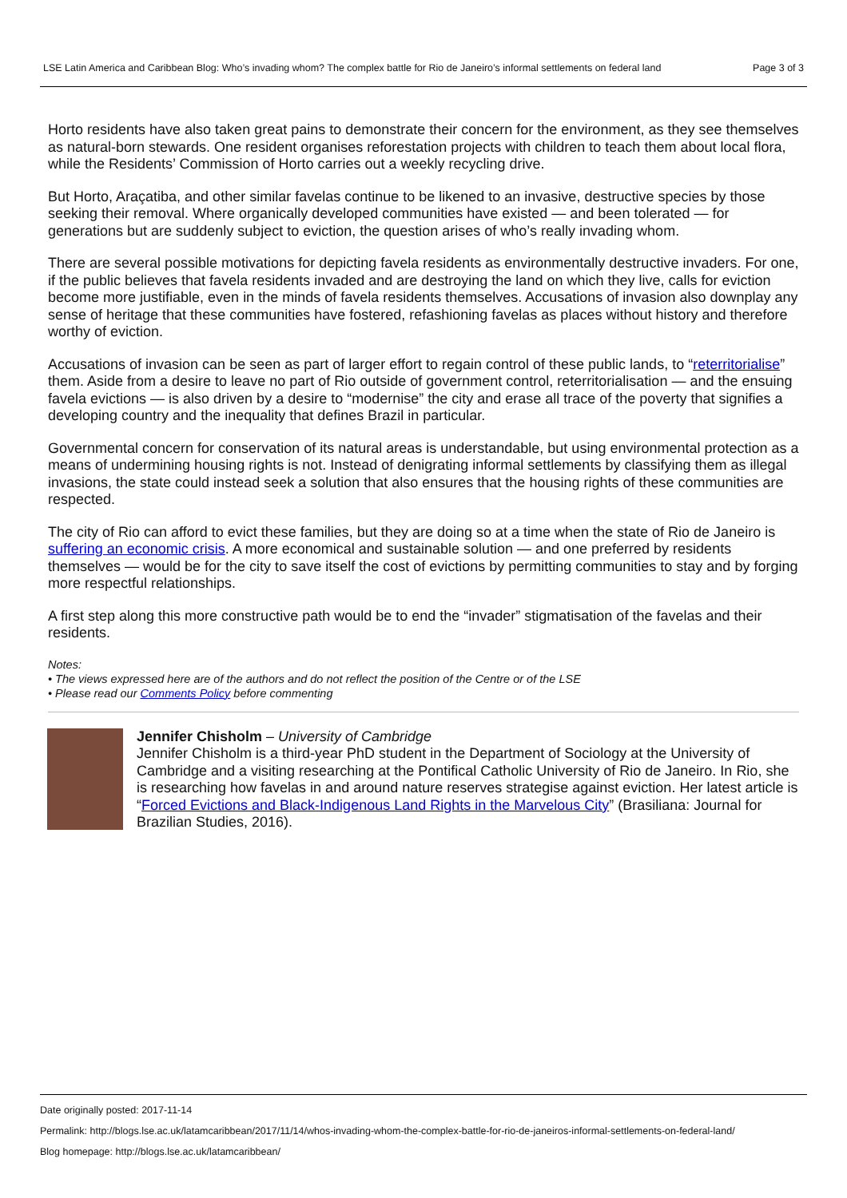LSE Latin America and Caribbean Blog: Who’s invading whom? The complex battle for Rio de Janeiro’s informal settlements on federal land Page 3 of 3
Horto residents have also taken great pains to demonstrate their concern for the environment, as they see themselves as natural-born stewards. One resident organises reforestation projects with children to teach them about local flora, while the Residents’ Commission of Horto carries out a weekly recycling drive.
But Horto, Araçatiba, and other similar favelas continue to be likened to an invasive, destructive species by those seeking their removal. Where organically developed communities have existed — and been tolerated — for generations but are suddenly subject to eviction, the question arises of who’s really invading whom.
There are several possible motivations for depicting favela residents as environmentally destructive invaders. For one, if the public believes that favela residents invaded and are destroying the land on which they live, calls for eviction become more justifiable, even in the minds of favela residents themselves. Accusations of invasion also downplay any sense of heritage that these communities have fostered, refashioning favelas as places without history and therefore worthy of eviction.
Accusations of invasion can be seen as part of larger effort to regain control of these public lands, to “reterritorialise” them. Aside from a desire to leave no part of Rio outside of government control, reterritorialisation — and the ensuing favela evictions — is also driven by a desire to “modernise” the city and erase all trace of the poverty that signifies a developing country and the inequality that defines Brazil in particular.
Governmental concern for conservation of its natural areas is understandable, but using environmental protection as a means of undermining housing rights is not. Instead of denigrating informal settlements by classifying them as illegal invasions, the state could instead seek a solution that also ensures that the housing rights of these communities are respected.
The city of Rio can afford to evict these families, but they are doing so at a time when the state of Rio de Janeiro is suffering an economic crisis. A more economical and sustainable solution — and one preferred by residents themselves — would be for the city to save itself the cost of evictions by permitting communities to stay and by forging more respectful relationships.
A first step along this more constructive path would be to end the “invader” stigmatisation of the favelas and their residents.
Notes:
• The views expressed here are of the authors and do not reflect the position of the Centre or of the LSE
• Please read our Comments Policy before commenting
Jennifer Chisholm – University of Cambridge
Jennifer Chisholm is a third-year PhD student in the Department of Sociology at the University of Cambridge and a visiting researching at the Pontifical Catholic University of Rio de Janeiro. In Rio, she is researching how favelas in and around nature reserves strategise against eviction. Her latest article is “Forced Evictions and Black-Indigenous Land Rights in the Marvelous City” (Brasiliana: Journal for Brazilian Studies, 2016).
Date originally posted: 2017-11-14
Permalink: http://blogs.lse.ac.uk/latamcaribbean/2017/11/14/whos-invading-whom-the-complex-battle-for-rio-de-janeiros-informal-settlements-on-federal-land/
Blog homepage: http://blogs.lse.ac.uk/latamcaribbean/